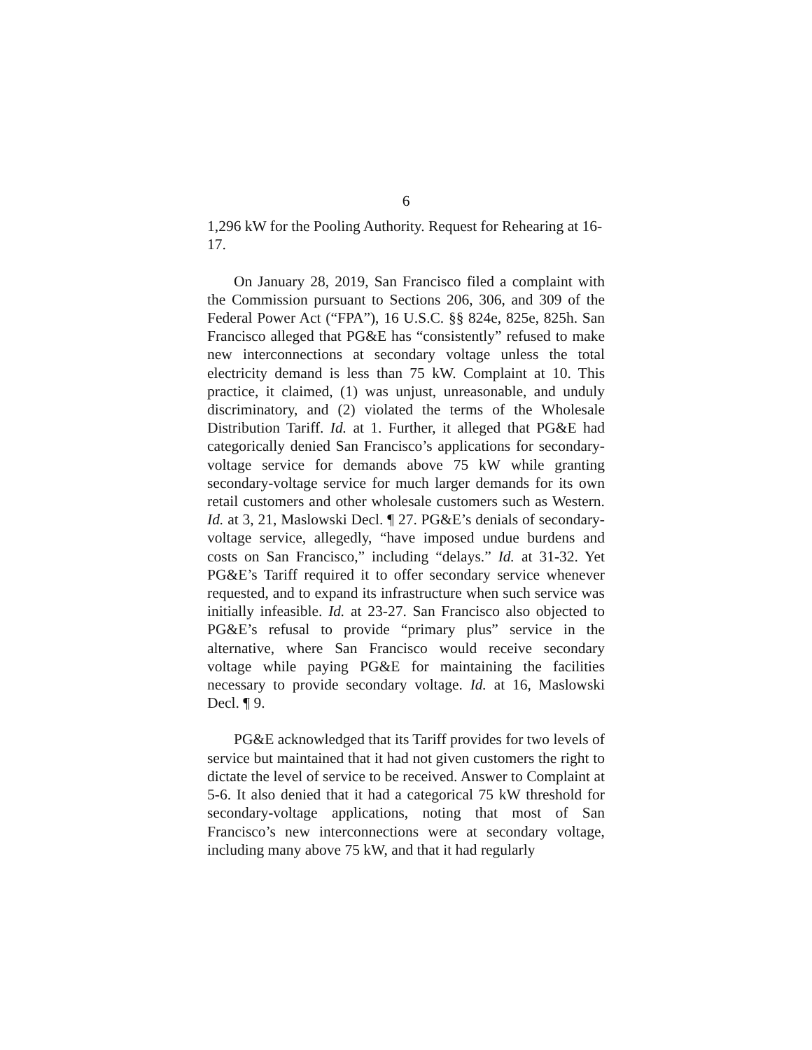6
1,296 kW for the Pooling Authority. Request for Rehearing at 16-17.
On January 28, 2019, San Francisco filed a complaint with the Commission pursuant to Sections 206, 306, and 309 of the Federal Power Act (“FPA”), 16 U.S.C. §§ 824e, 825e, 825h. San Francisco alleged that PG&E has “consistently” refused to make new interconnections at secondary voltage unless the total electricity demand is less than 75 kW. Complaint at 10. This practice, it claimed, (1) was unjust, unreasonable, and unduly discriminatory, and (2) violated the terms of the Wholesale Distribution Tariff. Id. at 1. Further, it alleged that PG&E had categorically denied San Francisco’s applications for secondary-voltage service for demands above 75 kW while granting secondary-voltage service for much larger demands for its own retail customers and other wholesale customers such as Western. Id. at 3, 21, Maslowski Decl. ¶ 27. PG&E’s denials of secondary-voltage service, allegedly, “have imposed undue burdens and costs on San Francisco,” including “delays.” Id. at 31-32. Yet PG&E’s Tariff required it to offer secondary service whenever requested, and to expand its infrastructure when such service was initially infeasible. Id. at 23-27. San Francisco also objected to PG&E’s refusal to provide “primary plus” service in the alternative, where San Francisco would receive secondary voltage while paying PG&E for maintaining the facilities necessary to provide secondary voltage. Id. at 16, Maslowski Decl. ¶ 9.
PG&E acknowledged that its Tariff provides for two levels of service but maintained that it had not given customers the right to dictate the level of service to be received. Answer to Complaint at 5-6. It also denied that it had a categorical 75 kW threshold for secondary-voltage applications, noting that most of San Francisco’s new interconnections were at secondary voltage, including many above 75 kW, and that it had regularly